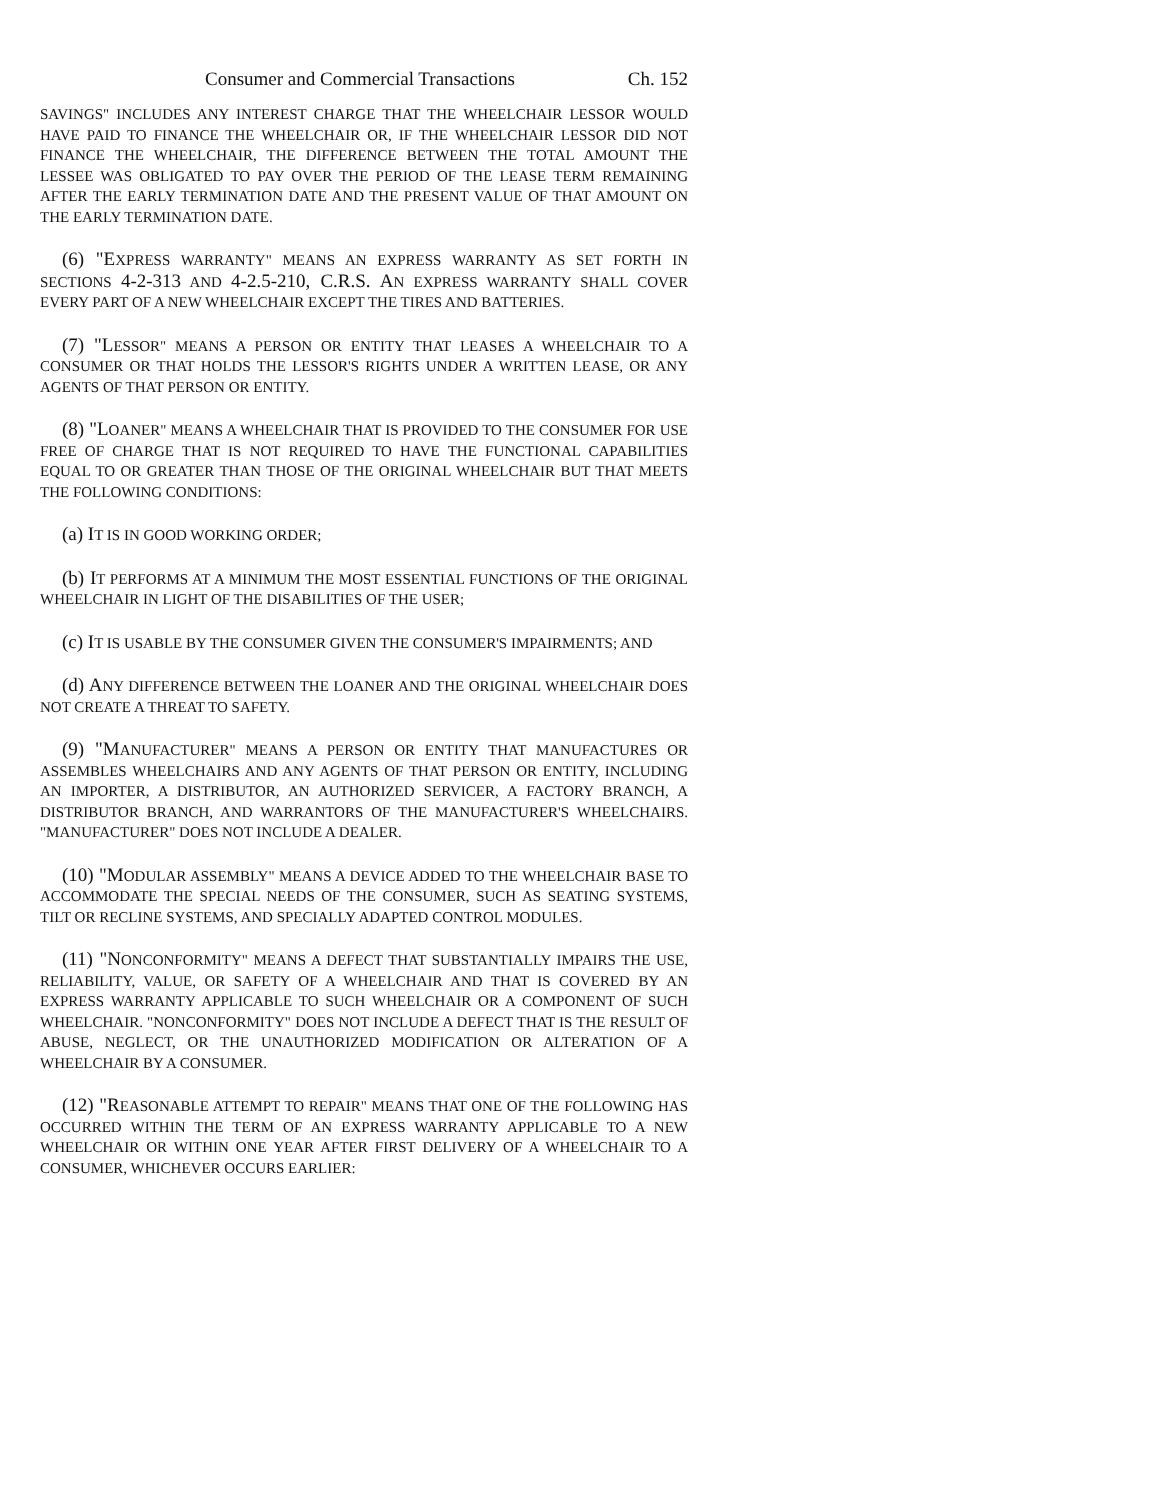Consumer and Commercial Transactions Ch. 152
SAVINGS" INCLUDES ANY INTEREST CHARGE THAT THE WHEELCHAIR LESSOR WOULD HAVE PAID TO FINANCE THE WHEELCHAIR OR, IF THE WHEELCHAIR LESSOR DID NOT FINANCE THE WHEELCHAIR, THE DIFFERENCE BETWEEN THE TOTAL AMOUNT THE LESSEE WAS OBLIGATED TO PAY OVER THE PERIOD OF THE LEASE TERM REMAINING AFTER THE EARLY TERMINATION DATE AND THE PRESENT VALUE OF THAT AMOUNT ON THE EARLY TERMINATION DATE.
(6) "EXPRESS WARRANTY" MEANS AN EXPRESS WARRANTY AS SET FORTH IN SECTIONS 4-2-313 AND 4-2.5-210, C.R.S. AN EXPRESS WARRANTY SHALL COVER EVERY PART OF A NEW WHEELCHAIR EXCEPT THE TIRES AND BATTERIES.
(7) "LESSOR" MEANS A PERSON OR ENTITY THAT LEASES A WHEELCHAIR TO A CONSUMER OR THAT HOLDS THE LESSOR'S RIGHTS UNDER A WRITTEN LEASE, OR ANY AGENTS OF THAT PERSON OR ENTITY.
(8) "LOANER" MEANS A WHEELCHAIR THAT IS PROVIDED TO THE CONSUMER FOR USE FREE OF CHARGE THAT IS NOT REQUIRED TO HAVE THE FUNCTIONAL CAPABILITIES EQUAL TO OR GREATER THAN THOSE OF THE ORIGINAL WHEELCHAIR BUT THAT MEETS THE FOLLOWING CONDITIONS:
(a) IT IS IN GOOD WORKING ORDER;
(b) IT PERFORMS AT A MINIMUM THE MOST ESSENTIAL FUNCTIONS OF THE ORIGINAL WHEELCHAIR IN LIGHT OF THE DISABILITIES OF THE USER;
(c) IT IS USABLE BY THE CONSUMER GIVEN THE CONSUMER'S IMPAIRMENTS; AND
(d) ANY DIFFERENCE BETWEEN THE LOANER AND THE ORIGINAL WHEELCHAIR DOES NOT CREATE A THREAT TO SAFETY.
(9) "MANUFACTURER" MEANS A PERSON OR ENTITY THAT MANUFACTURES OR ASSEMBLES WHEELCHAIRS AND ANY AGENTS OF THAT PERSON OR ENTITY, INCLUDING AN IMPORTER, A DISTRIBUTOR, AN AUTHORIZED SERVICER, A FACTORY BRANCH, A DISTRIBUTOR BRANCH, AND WARRANTORS OF THE MANUFACTURER'S WHEELCHAIRS. "M ANUFACTURER" DOES NOT INCLUDE A DEALER.
(10) "MODULAR ASSEMBLY" MEANS A DEVICE ADDED TO THE WHEELCHAIR BASE TO ACCOMMODATE THE SPECIAL NEEDS OF THE CONSUMER, SUCH AS SEATING SYSTEMS, TILT OR RECLINE SYSTEMS, AND SPECIALLY ADAPTED CONTROL MODULES.
(11) "NONCONFORMITY" MEANS A DEFECT THAT SUBSTANTIALLY IMPAIRS THE USE, RELIABILITY, VALUE, OR SAFETY OF A WHEELCHAIR AND THAT IS COVERED BY AN EXPRESS WARRANTY APPLICABLE TO SUCH WHEELCHAIR OR A COMPONENT OF SUCH WHEELCHAIR. "NONCONFORMITY" DOES NOT INCLUDE A DEFECT THAT IS THE RESULT OF ABUSE, NEGLECT, OR THE UNAUTHORIZED MODIFICATION OR ALTERATION OF A WHEELCHAIR BY A CONSUMER.
(12) "REASONABLE ATTEMPT TO REPAIR" MEANS THAT ONE OF THE FOLLOWING HAS OCCURRED WITHIN THE TERM OF AN EXPRESS WARRANTY APPLICABLE TO A NEW WHEELCHAIR OR WITHIN ONE YEAR AFTER FIRST DELIVERY OF A WHEELCHAIR TO A CONSUMER, WHICHEVER OCCURS EARLIER: